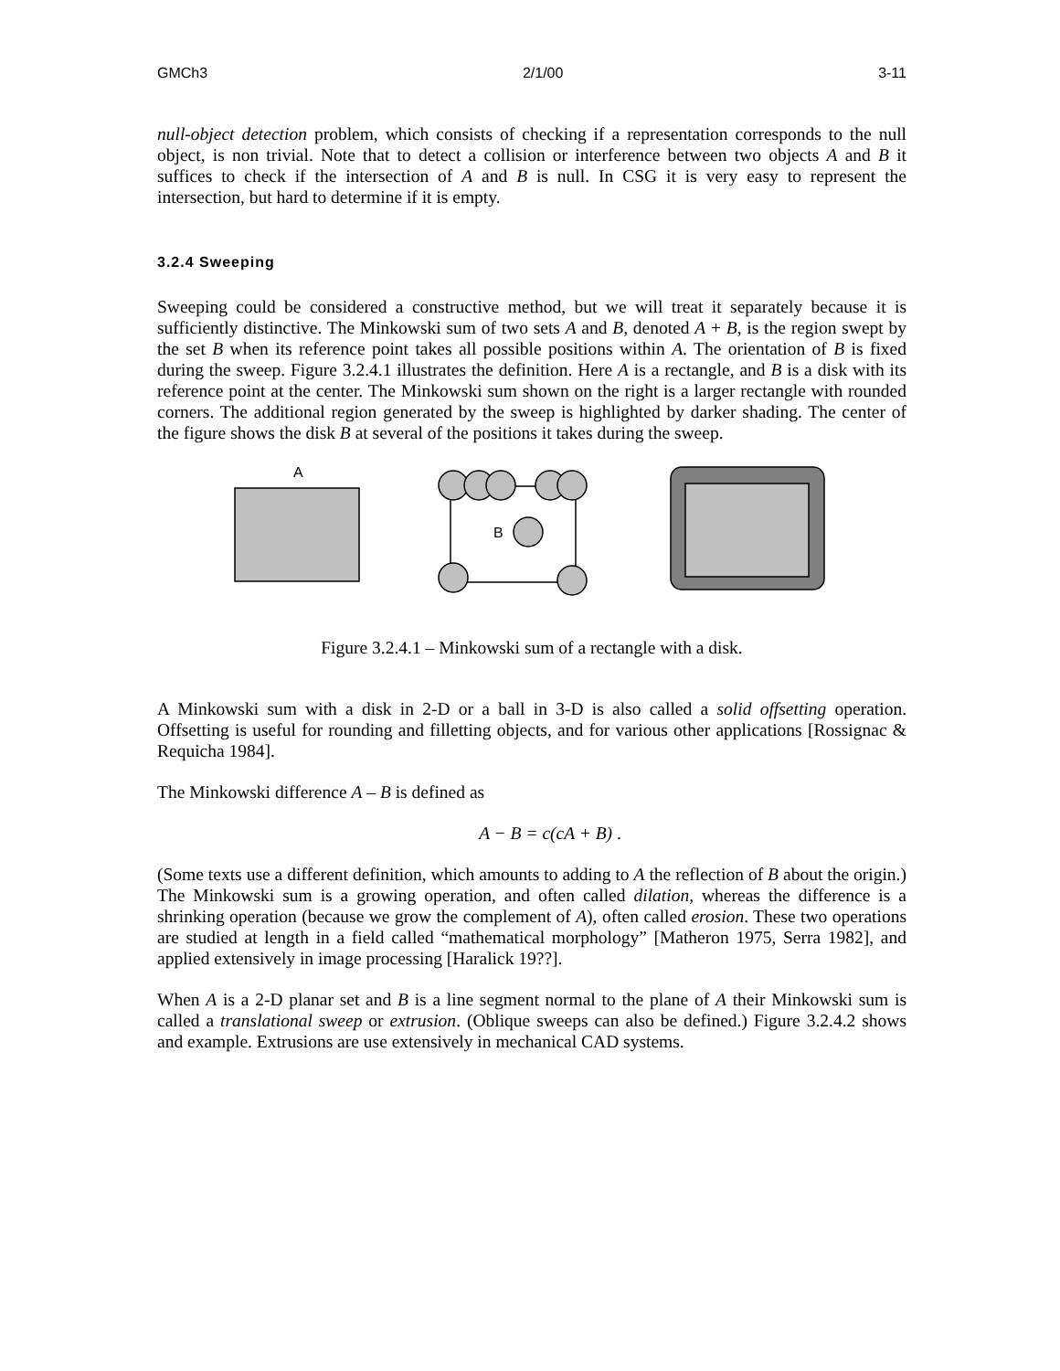GMCh3 2/1/00 3-11
null-object detection problem, which consists of checking if a representation corresponds to the null object, is non trivial. Note that to detect a collision or interference between two objects A and B it suffices to check if the intersection of A and B is null. In CSG it is very easy to represent the intersection, but hard to determine if it is empty.
3.2.4 Sweeping
Sweeping could be considered a constructive method, but we will treat it separately because it is sufficiently distinctive. The Minkowski sum of two sets A and B, denoted A + B, is the region swept by the set B when its reference point takes all possible positions within A. The orientation of B is fixed during the sweep. Figure 3.2.4.1 illustrates the definition. Here A is a rectangle, and B is a disk with its reference point at the center. The Minkowski sum shown on the right is a larger rectangle with rounded corners. The additional region generated by the sweep is highlighted by darker shading. The center of the figure shows the disk B at several of the positions it takes during the sweep.
A
B
Figure 3.2.4.1 – Minkowski sum of a rectangle with a disk.
A Minkowski sum with a disk in 2-D or a ball in 3-D is also called a solid offsetting operation. Offsetting is useful for rounding and filletting objects, and for various other applications [Rossignac & Requicha 1984].
The Minkowski difference A – B is defined as
A − B = c(cA + B) .
(Some texts use a different definition, which amounts to adding to A the reflection of B about the origin.) The Minkowski sum is a growing operation, and often called dilation, whereas the difference is a shrinking operation (because we grow the complement of A), often called erosion. These two operations are studied at length in a field called “mathematical morphology” [Matheron 1975, Serra 1982], and applied extensively in image processing [Haralick 19??].
When A is a 2-D planar set and B is a line segment normal to the plane of A their Minkowski sum is called a translational sweep or extrusion. (Oblique sweeps can also be defined.) Figure 3.2.4.2 shows and example. Extrusions are use extensively in mechanical CAD systems.